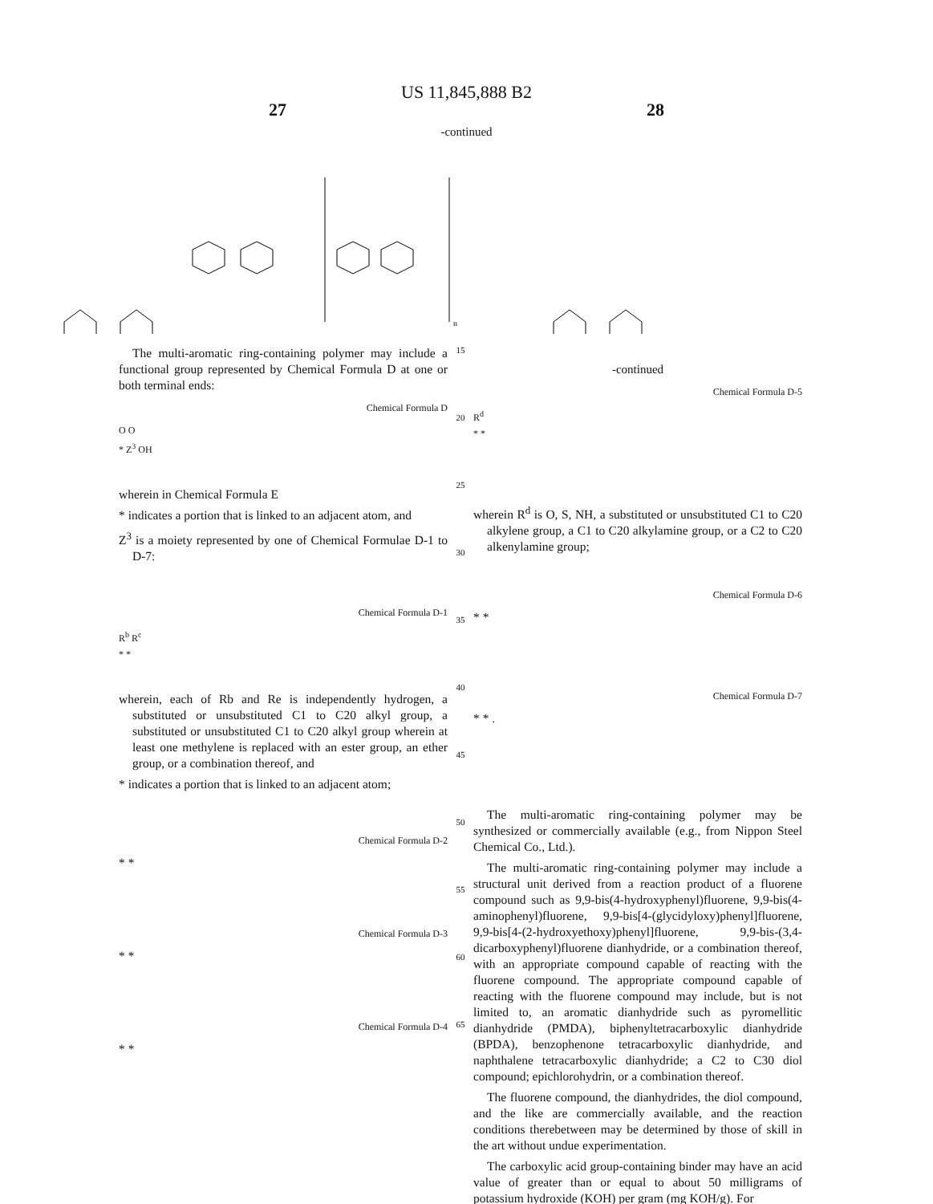US 11,845,888 B2
27 28
-continued
n
The multi-aromatic ring-containing polymer may include a functional group represented by Chemical Formula D at one or both terminal ends:
Chemical Formula D
O O
* Z<sup>3</sup> OH
wherein in Chemical Formula E
* indicates a portion that is linked to an adjacent atom, and
Z<sup>3</sup> is a moiety represented by one of Chemical Formulae D-1 to D-7:
Chemical Formula D-1
R<sup>b</sup> R<sup>c</sup>
* *
wherein, each of Rb and Re is independently hydrogen, a substituted or unsubstituted C1 to C20 alkyl group, a substituted or unsubstituted C1 to C20 alkyl group wherein at least one methylene is replaced with an ester group, an ether group, or a combination thereof, and
* indicates a portion that is linked to an adjacent atom;
Chemical Formula D-2
* *
Chemical Formula D-3
* *
Chemical Formula D-4
* *
15
20
25
30
35
40
45
50
55
60
65
-continued
Chemical Formula D-5
R<sup>d</sup>
* *
wherein R<sup>d</sup> is O, S, NH, a substituted or unsubstituted C1 to C20 alkylene group, a C1 to C20 alkylamine group, or a C2 to C20 alkenylamine group;
Chemical Formula D-6
* *
Chemical Formula D-7
* * .
The multi-aromatic ring-containing polymer may be synthesized or commercially available (e.g., from Nippon Steel Chemical Co., Ltd.).
The multi-aromatic ring-containing polymer may include a structural unit derived from a reaction product of a fluorene compound such as 9,9-bis(4-hydroxyphenyl)fluorene, 9,9-bis(4-aminophenyl)fluorene, 9,9-bis[4-(glycidyloxy)phenyl]fluorene, 9,9-bis[4-(2-hydroxyethoxy)phenyl]fluorene, 9,9-bis-(3,4-dicarboxyphenyl)fluorene dianhydride, or a combination thereof, with an appropriate compound capable of reacting with the fluorene compound. The appropriate compound capable of reacting with the fluorene compound may include, but is not limited to, an aromatic dianhydride such as pyromellitic dianhydride (PMDA), biphenyltetracarboxylic dianhydride (BPDA), benzophenone tetracarboxylic dianhydride, and naphthalene tetracarboxylic dianhydride; a C2 to C30 diol compound; epichlorohydrin, or a combination thereof.
The fluorene compound, the dianhydrides, the diol compound, and the like are commercially available, and the reaction conditions therebetween may be determined by those of skill in the art without undue experimentation.
The carboxylic acid group-containing binder may have an acid value of greater than or equal to about 50 milligrams of potassium hydroxide (KOH) per gram (mg KOH/g). For